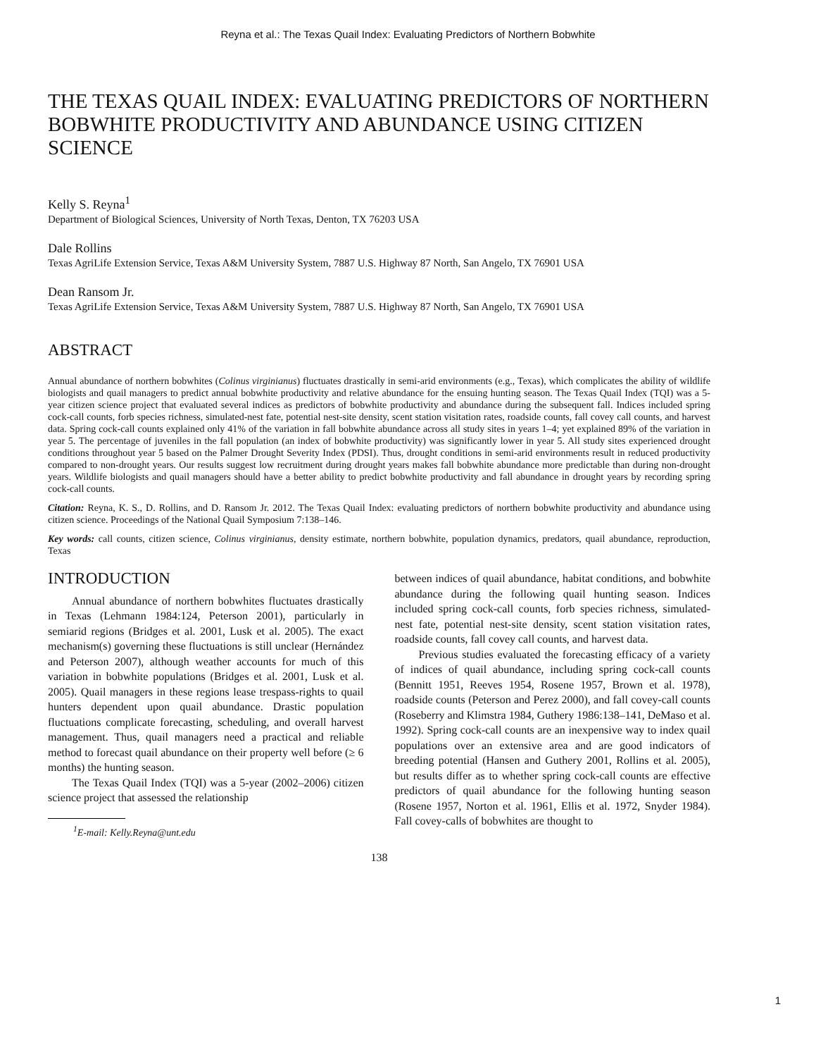Reyna et al.: The Texas Quail Index: Evaluating Predictors of Northern Bobwhite
THE TEXAS QUAIL INDEX: EVALUATING PREDICTORS OF NORTHERN BOBWHITE PRODUCTIVITY AND ABUNDANCE USING CITIZEN SCIENCE
Kelly S. Reyna<sup>1</sup>
Department of Biological Sciences, University of North Texas, Denton, TX 76203 USA
Dale Rollins
Texas AgriLife Extension Service, Texas A&M University System, 7887 U.S. Highway 87 North, San Angelo, TX 76901 USA
Dean Ransom Jr.
Texas AgriLife Extension Service, Texas A&M University System, 7887 U.S. Highway 87 North, San Angelo, TX 76901 USA
ABSTRACT
Annual abundance of northern bobwhites (Colinus virginianus) fluctuates drastically in semi-arid environments (e.g., Texas), which complicates the ability of wildlife biologists and quail managers to predict annual bobwhite productivity and relative abundance for the ensuing hunting season. The Texas Quail Index (TQI) was a 5-year citizen science project that evaluated several indices as predictors of bobwhite productivity and abundance during the subsequent fall. Indices included spring cock-call counts, forb species richness, simulated-nest fate, potential nest-site density, scent station visitation rates, roadside counts, fall covey call counts, and harvest data. Spring cock-call counts explained only 41% of the variation in fall bobwhite abundance across all study sites in years 1–4; yet explained 89% of the variation in year 5. The percentage of juveniles in the fall population (an index of bobwhite productivity) was significantly lower in year 5. All study sites experienced drought conditions throughout year 5 based on the Palmer Drought Severity Index (PDSI). Thus, drought conditions in semi-arid environments result in reduced productivity compared to non-drought years. Our results suggest low recruitment during drought years makes fall bobwhite abundance more predictable than during non-drought years. Wildlife biologists and quail managers should have a better ability to predict bobwhite productivity and fall abundance in drought years by recording spring cock-call counts.
Citation: Reyna, K. S., D. Rollins, and D. Ransom Jr. 2012. The Texas Quail Index: evaluating predictors of northern bobwhite productivity and abundance using citizen science. Proceedings of the National Quail Symposium 7:138–146.
Key words: call counts, citizen science, Colinus virginianus, density estimate, northern bobwhite, population dynamics, predators, quail abundance, reproduction, Texas
INTRODUCTION
Annual abundance of northern bobwhites fluctuates drastically in Texas (Lehmann 1984:124, Peterson 2001), particularly in semiarid regions (Bridges et al. 2001, Lusk et al. 2005). The exact mechanism(s) governing these fluctuations is still unclear (Hernández and Peterson 2007), although weather accounts for much of this variation in bobwhite populations (Bridges et al. 2001, Lusk et al. 2005). Quail managers in these regions lease trespass-rights to quail hunters dependent upon quail abundance. Drastic population fluctuations complicate forecasting, scheduling, and overall harvest management. Thus, quail managers need a practical and reliable method to forecast quail abundance on their property well before (≥ 6 months) the hunting season.
The Texas Quail Index (TQI) was a 5-year (2002–2006) citizen science project that assessed the relationship
<sup>1</sup> E-mail: Kelly.Reyna@unt.edu
between indices of quail abundance, habitat conditions, and bobwhite abundance during the following quail hunting season. Indices included spring cock-call counts, forb species richness, simulated-nest fate, potential nest-site density, scent station visitation rates, roadside counts, fall covey call counts, and harvest data.
Previous studies evaluated the forecasting efficacy of a variety of indices of quail abundance, including spring cock-call counts (Bennitt 1951, Reeves 1954, Rosene 1957, Brown et al. 1978), roadside counts (Peterson and Perez 2000), and fall covey-call counts (Roseberry and Klimstra 1984, Guthery 1986:138–141, DeMaso et al. 1992). Spring cock-call counts are an inexpensive way to index quail populations over an extensive area and are good indicators of breeding potential (Hansen and Guthery 2001, Rollins et al. 2005), but results differ as to whether spring cock-call counts are effective predictors of quail abundance for the following hunting season (Rosene 1957, Norton et al. 1961, Ellis et al. 1972, Snyder 1984). Fall covey-calls of bobwhites are thought to
138
1